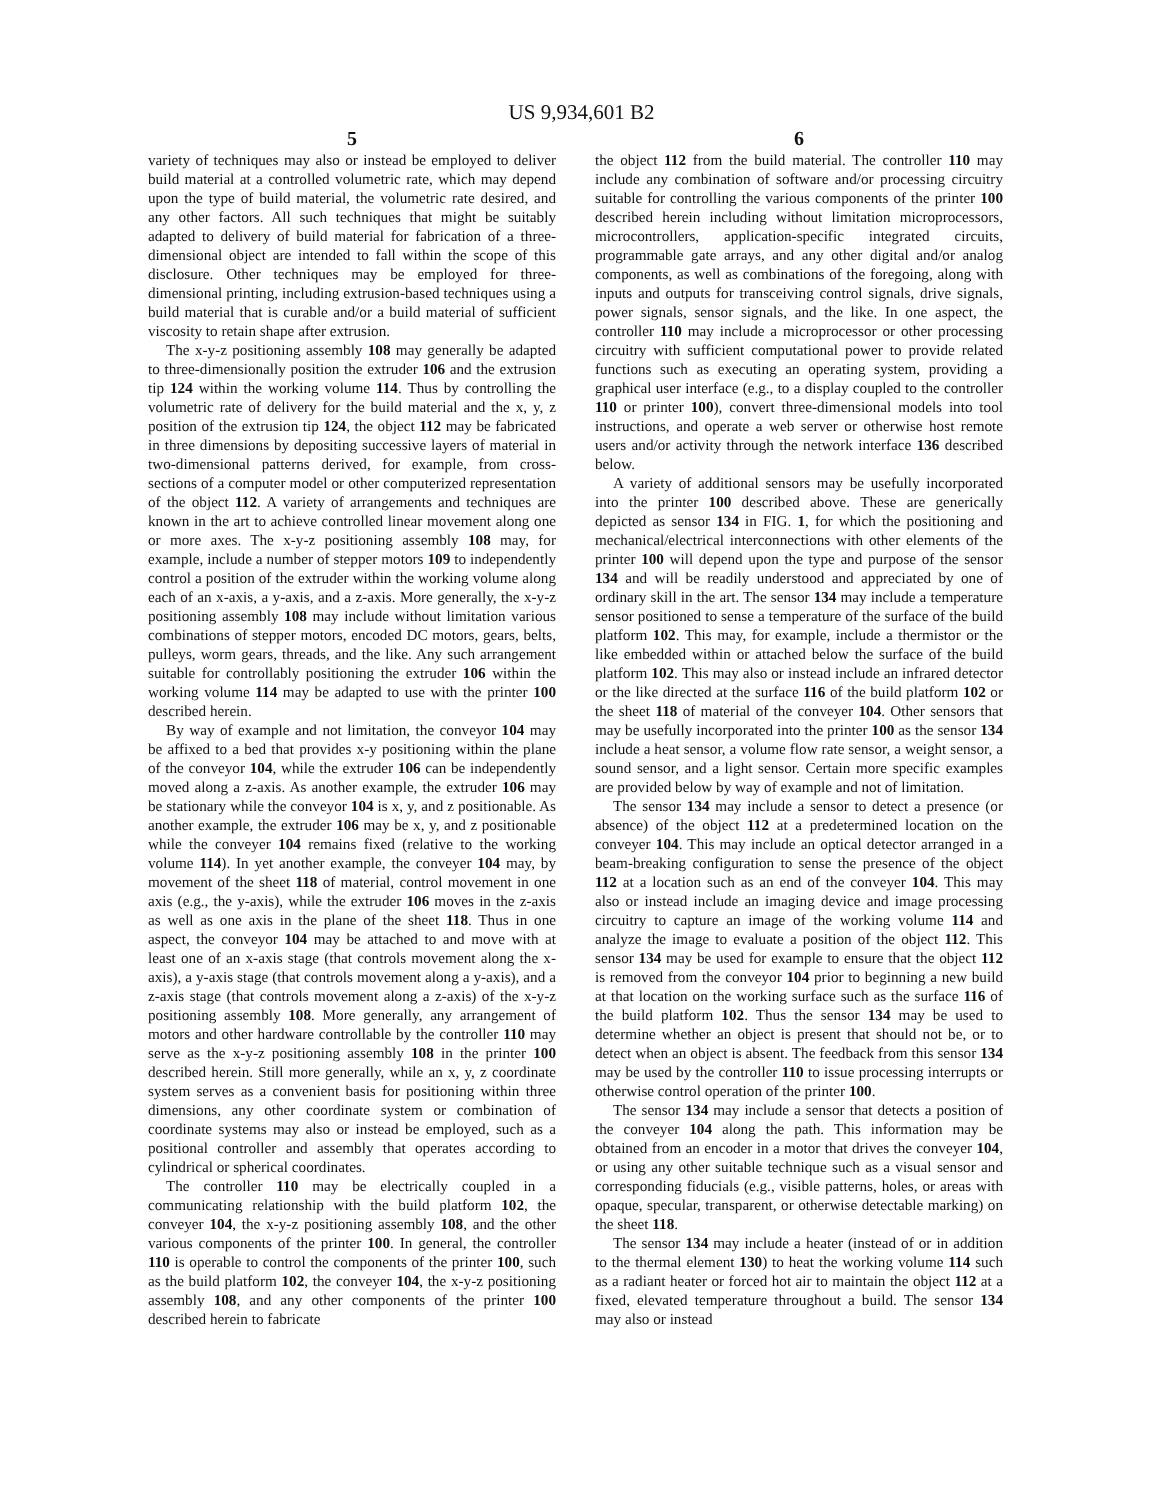US 9,934,601 B2
5
variety of techniques may also or instead be employed to deliver build material at a controlled volumetric rate, which may depend upon the type of build material, the volumetric rate desired, and any other factors. All such techniques that might be suitably adapted to delivery of build material for fabrication of a three-dimensional object are intended to fall within the scope of this disclosure. Other techniques may be employed for three-dimensional printing, including extrusion-based techniques using a build material that is curable and/or a build material of sufficient viscosity to retain shape after extrusion.
The x-y-z positioning assembly 108 may generally be adapted to three-dimensionally position the extruder 106 and the extrusion tip 124 within the working volume 114. Thus by controlling the volumetric rate of delivery for the build material and the x, y, z position of the extrusion tip 124, the object 112 may be fabricated in three dimensions by depositing successive layers of material in two-dimensional patterns derived, for example, from cross-sections of a computer model or other computerized representation of the object 112. A variety of arrangements and techniques are known in the art to achieve controlled linear movement along one or more axes. The x-y-z positioning assembly 108 may, for example, include a number of stepper motors 109 to independently control a position of the extruder within the working volume along each of an x-axis, a y-axis, and a z-axis. More generally, the x-y-z positioning assembly 108 may include without limitation various combinations of stepper motors, encoded DC motors, gears, belts, pulleys, worm gears, threads, and the like. Any such arrangement suitable for controllably positioning the extruder 106 within the working volume 114 may be adapted to use with the printer 100 described herein.
By way of example and not limitation, the conveyor 104 may be affixed to a bed that provides x-y positioning within the plane of the conveyor 104, while the extruder 106 can be independently moved along a z-axis. As another example, the extruder 106 may be stationary while the conveyor 104 is x, y, and z positionable. As another example, the extruder 106 may be x, y, and z positionable while the conveyer 104 remains fixed (relative to the working volume 114). In yet another example, the conveyer 104 may, by movement of the sheet 118 of material, control movement in one axis (e.g., the y-axis), while the extruder 106 moves in the z-axis as well as one axis in the plane of the sheet 118. Thus in one aspect, the conveyor 104 may be attached to and move with at least one of an x-axis stage (that controls movement along the x-axis), a y-axis stage (that controls movement along a y-axis), and a z-axis stage (that controls movement along a z-axis) of the x-y-z positioning assembly 108. More generally, any arrangement of motors and other hardware controllable by the controller 110 may serve as the x-y-z positioning assembly 108 in the printer 100 described herein. Still more generally, while an x, y, z coordinate system serves as a convenient basis for positioning within three dimensions, any other coordinate system or combination of coordinate systems may also or instead be employed, such as a positional controller and assembly that operates according to cylindrical or spherical coordinates.
The controller 110 may be electrically coupled in a communicating relationship with the build platform 102, the conveyer 104, the x-y-z positioning assembly 108, and the other various components of the printer 100. In general, the controller 110 is operable to control the components of the printer 100, such as the build platform 102, the conveyer 104, the x-y-z positioning assembly 108, and any other components of the printer 100 described herein to fabricate
6
the object 112 from the build material. The controller 110 may include any combination of software and/or processing circuitry suitable for controlling the various components of the printer 100 described herein including without limitation microprocessors, microcontrollers, application-specific integrated circuits, programmable gate arrays, and any other digital and/or analog components, as well as combinations of the foregoing, along with inputs and outputs for transceiving control signals, drive signals, power signals, sensor signals, and the like. In one aspect, the controller 110 may include a microprocessor or other processing circuitry with sufficient computational power to provide related functions such as executing an operating system, providing a graphical user interface (e.g., to a display coupled to the controller 110 or printer 100), convert three-dimensional models into tool instructions, and operate a web server or otherwise host remote users and/or activity through the network interface 136 described below.
A variety of additional sensors may be usefully incorporated into the printer 100 described above. These are generically depicted as sensor 134 in FIG. 1, for which the positioning and mechanical/electrical interconnections with other elements of the printer 100 will depend upon the type and purpose of the sensor 134 and will be readily understood and appreciated by one of ordinary skill in the art. The sensor 134 may include a temperature sensor positioned to sense a temperature of the surface of the build platform 102. This may, for example, include a thermistor or the like embedded within or attached below the surface of the build platform 102. This may also or instead include an infrared detector or the like directed at the surface 116 of the build platform 102 or the sheet 118 of material of the conveyer 104. Other sensors that may be usefully incorporated into the printer 100 as the sensor 134 include a heat sensor, a volume flow rate sensor, a weight sensor, a sound sensor, and a light sensor. Certain more specific examples are provided below by way of example and not of limitation.
The sensor 134 may include a sensor to detect a presence (or absence) of the object 112 at a predetermined location on the conveyer 104. This may include an optical detector arranged in a beam-breaking configuration to sense the presence of the object 112 at a location such as an end of the conveyer 104. This may also or instead include an imaging device and image processing circuitry to capture an image of the working volume 114 and analyze the image to evaluate a position of the object 112. This sensor 134 may be used for example to ensure that the object 112 is removed from the conveyor 104 prior to beginning a new build at that location on the working surface such as the surface 116 of the build platform 102. Thus the sensor 134 may be used to determine whether an object is present that should not be, or to detect when an object is absent. The feedback from this sensor 134 may be used by the controller 110 to issue processing interrupts or otherwise control operation of the printer 100.
The sensor 134 may include a sensor that detects a position of the conveyer 104 along the path. This information may be obtained from an encoder in a motor that drives the conveyer 104, or using any other suitable technique such as a visual sensor and corresponding fiducials (e.g., visible patterns, holes, or areas with opaque, specular, transparent, or otherwise detectable marking) on the sheet 118.
The sensor 134 may include a heater (instead of or in addition to the thermal element 130) to heat the working volume 114 such as a radiant heater or forced hot air to maintain the object 112 at a fixed, elevated temperature throughout a build. The sensor 134 may also or instead